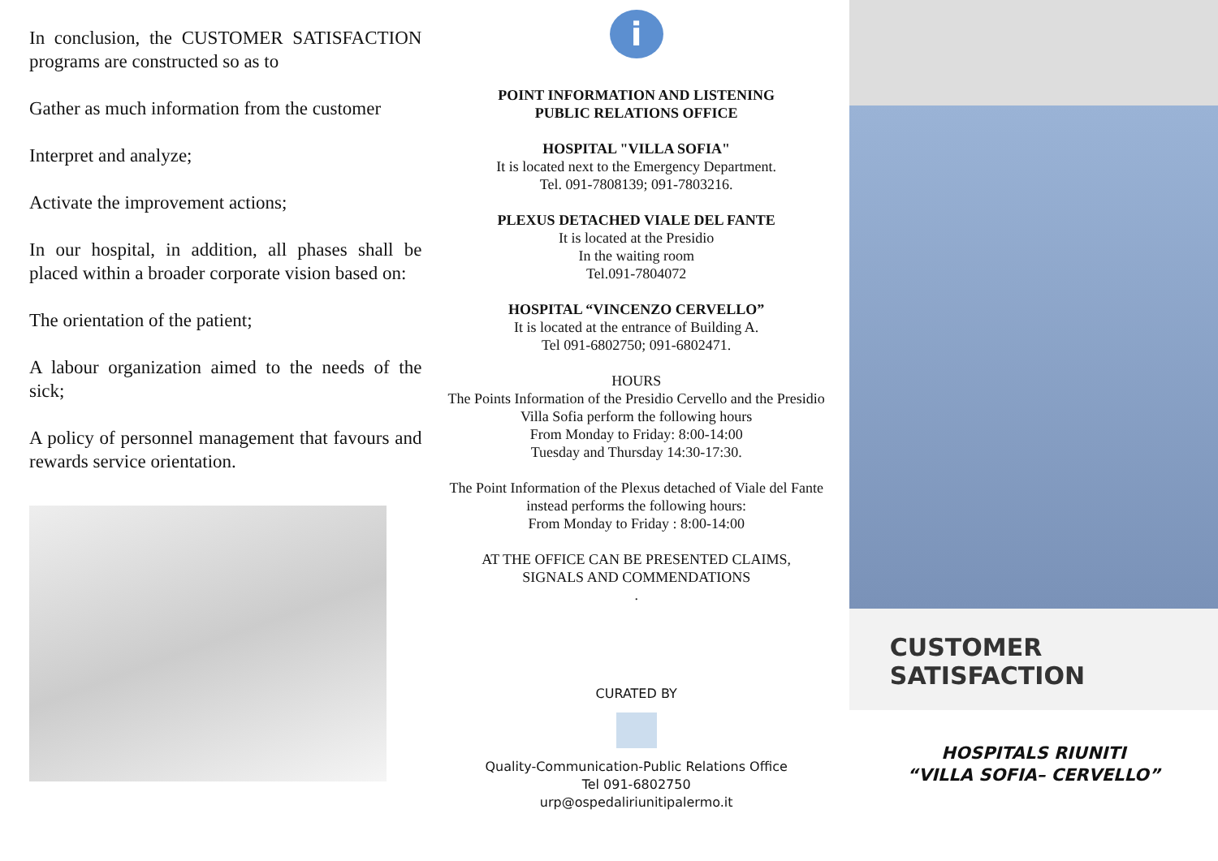In conclusion, the CUSTOMER SATISFACTION programs are constructed so as to
Gather as much information from the customer
Interpret and analyze;
Activate the improvement actions;
In our hospital, in addition, all phases shall be placed within a broader corporate vision based on:
The orientation of the patient;
A labour organization aimed to the needs of the sick;
A policy of personnel management that favours and rewards service orientation.
i
POINT INFORMATION AND LISTENING
PUBLIC RELATIONS OFFICE
HOSPITAL "VILLA SOFIA"
It is located next to the Emergency Department.
Tel. 091-7808139; 091-7803216.
PLEXUS DETACHED VIALE DEL FANTE
It is located at the Presidio
In the waiting room
Tel.091-7804072
HOSPITAL “VINCENZO CERVELLO”
It is located at the entrance of Building A.
Tel 091-6802750; 091-6802471.
HOURS
The Points Information of the Presidio Cervello and the Presidio Villa Sofia perform the following hours
From Monday to Friday: 8:00-14:00
Tuesday and Thursday 14:30-17:30.
The Point Information of the Plexus detached of Viale del Fante instead performs the following hours:
From Monday to Friday : 8:00-14:00
AT THE OFFICE CAN BE PRESENTED CLAIMS,
SIGNALS AND COMMENDATIONS
.
CURATED BY
Quality-Communication-Public Relations Office
Tel 091-6802750
urp@ospedaliriunitipalermo.it
CUSTOMER SATISFACTION
HOSPITALS RIUNITI
“VILLA SOFIA– CERVELLO”